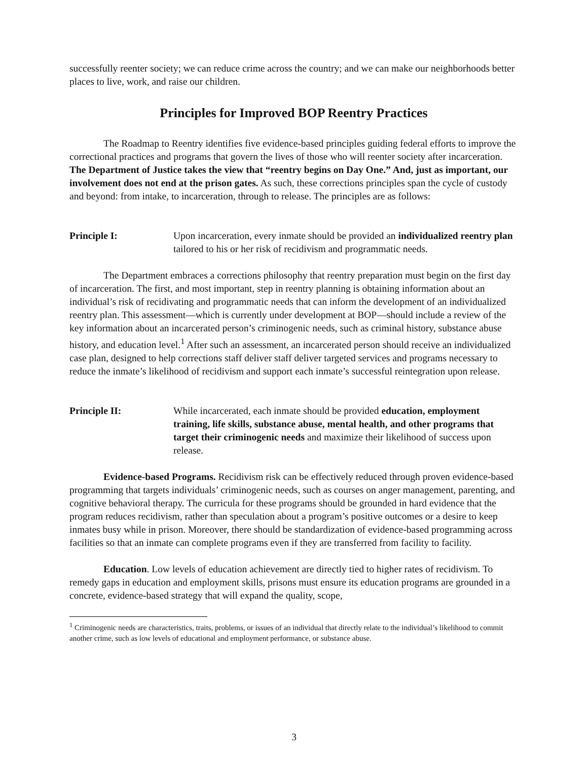successfully reenter society; we can reduce crime across the country; and we can make our neighborhoods better places to live, work, and raise our children.
Principles for Improved BOP Reentry Practices
The Roadmap to Reentry identifies five evidence-based principles guiding federal efforts to improve the correctional practices and programs that govern the lives of those who will reenter society after incarceration. The Department of Justice takes the view that “reentry begins on Day One.” And, just as important, our involvement does not end at the prison gates. As such, these corrections principles span the cycle of custody and beyond: from intake, to incarceration, through to release. The principles are as follows:
Principle I: Upon incarceration, every inmate should be provided an individualized reentry plan tailored to his or her risk of recidivism and programmatic needs.
The Department embraces a corrections philosophy that reentry preparation must begin on the first day of incarceration. The first, and most important, step in reentry planning is obtaining information about an individual’s risk of recidivating and programmatic needs that can inform the development of an individualized reentry plan. This assessment—which is currently under development at BOP—should include a review of the key information about an incarcerated person’s criminogenic needs, such as criminal history, substance abuse history, and education level.<sup>1</sup> After such an assessment, an incarcerated person should receive an individualized case plan, designed to help corrections staff deliver staff deliver targeted services and programs necessary to reduce the inmate’s likelihood of recidivism and support each inmate’s successful reintegration upon release.
Principle II: While incarcerated, each inmate should be provided education, employment training, life skills, substance abuse, mental health, and other programs that target their criminogenic needs and maximize their likelihood of success upon release.
Evidence-based Programs. Recidivism risk can be effectively reduced through proven evidence-based programming that targets individuals’ criminogenic needs, such as courses on anger management, parenting, and cognitive behavioral therapy. The curricula for these programs should be grounded in hard evidence that the program reduces recidivism, rather than speculation about a program’s positive outcomes or a desire to keep inmates busy while in prison. Moreover, there should be standardization of evidence-based programming across facilities so that an inmate can complete programs even if they are transferred from facility to facility.
Education. Low levels of education achievement are directly tied to higher rates of recidivism. To remedy gaps in education and employment skills, prisons must ensure its education programs are grounded in a concrete, evidence-based strategy that will expand the quality, scope,
<sup>1</sup> Criminogenic needs are characteristics, traits, problems, or issues of an individual that directly relate to the individual’s likelihood to commit another crime, such as low levels of educational and employment performance, or substance abuse.
3